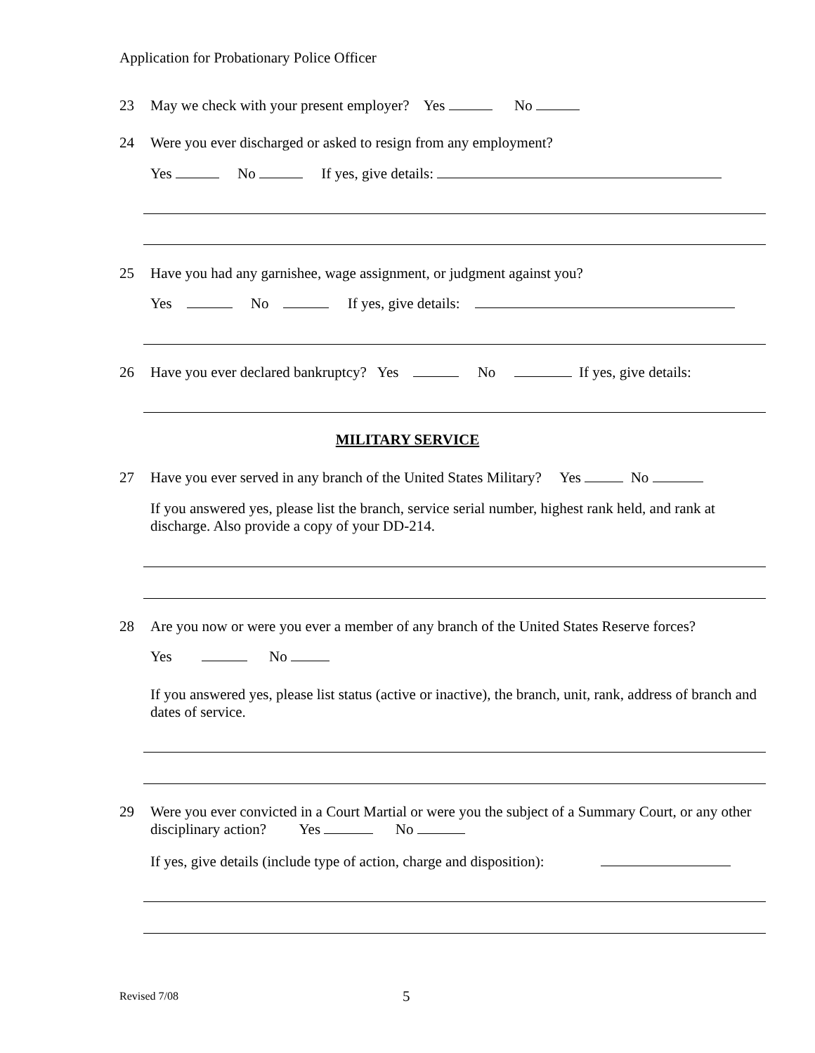Application for Probationary Police Officer
23 May we check with your present employer? Yes No
24 Were you ever discharged or asked to resign from any employment?
Yes No If yes, give details:
25 Have you had any garnishee, wage assignment, or judgment against you?
Yes No If yes, give details:
26 Have you ever declared bankruptcy? Yes No If yes, give details:
MILITARY SERVICE
27 Have you ever served in any branch of the United States Military? Yes No
If you answered yes, please list the branch, service serial number, highest rank held, and rank at discharge. Also provide a copy of your DD-214.
28 Are you now or were you ever a member of any branch of the United States Reserve forces?
Yes No
If you answered yes, please list status (active or inactive), the branch, unit, rank, address of branch and dates of service.
29 Were you ever convicted in a Court Martial or were you the subject of a Summary Court, or any other disciplinary action? Yes No
If yes, give details (include type of action, charge and disposition):
Revised 7/08 5